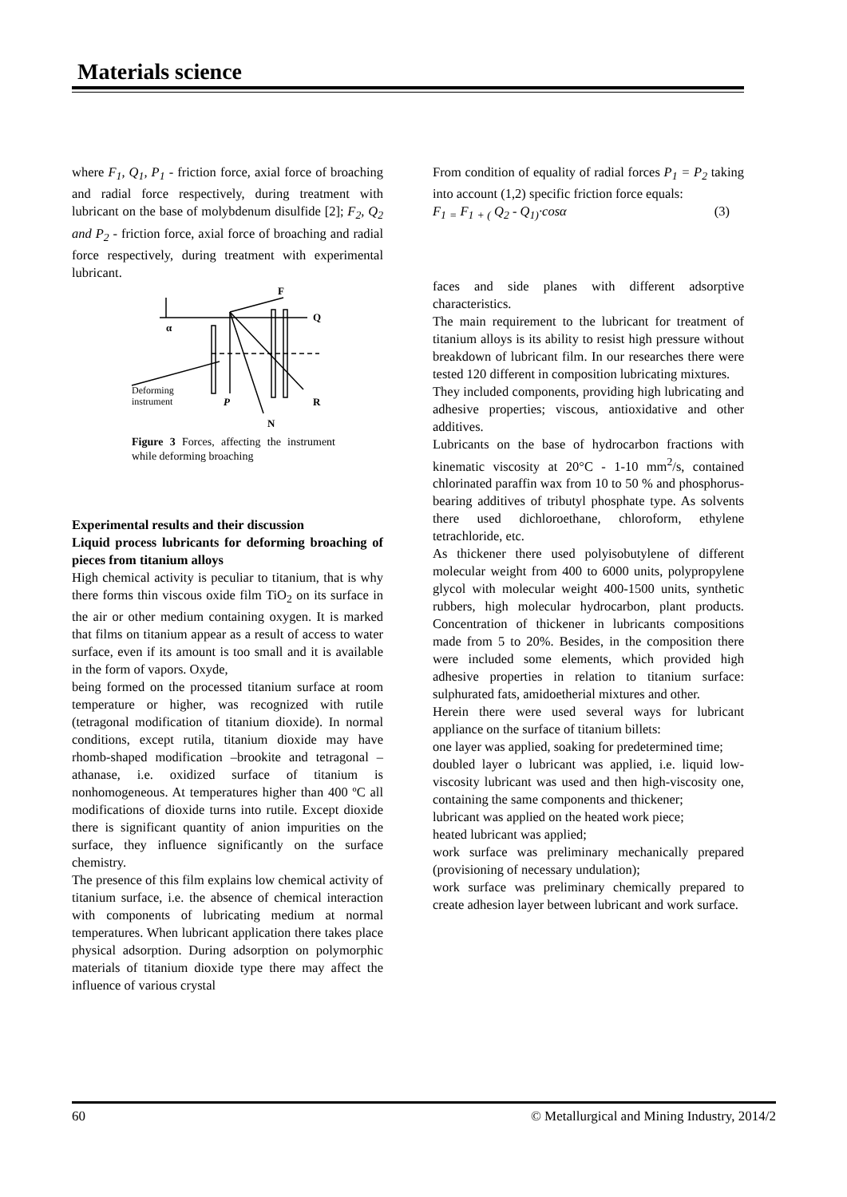Materials science
where F<sub>1</sub>, Q<sub>1</sub>, P<sub>1</sub> - friction force, axial force of broaching and radial force respectively, during treatment with lubricant on the base of molybdenum disulfide [2]; F<sub>2</sub>, Q<sub>2</sub> and P<sub>2</sub> - friction force, axial force of broaching and radial force respectively, during treatment with experimental lubricant.
F
Q
α
Deforming
instrument
P
R
N
Figure 3 Forces, affecting the instrument while deforming broaching
Experimental results and their discussion
Liquid process lubricants for deforming broaching of pieces from titanium alloys
High chemical activity is peculiar to titanium, that is why there forms thin viscous oxide film TiO<sub>2</sub> on its surface in the air or other medium containing oxygen. It is marked that films on titanium appear as a result of access to water surface, even if its amount is too small and it is available in the form of vapors. Oxyde,
being formed on the processed titanium surface at room temperature or higher, was recognized with rutile (tetragonal modification of titanium dioxide). In normal conditions, except rutila, titanium dioxide may have rhomb-shaped modification –brookite and tetragonal – athanase, i.e. oxidized surface of titanium is nonhomogeneous. At temperatures higher than 400 ºC all modifications of dioxide turns into rutile. Except dioxide there is significant quantity of anion impurities on the surface, they influence significantly on the surface chemistry.
The presence of this film explains low chemical activity of titanium surface, i.e. the absence of chemical interaction with components of lubricating medium at normal temperatures. When lubricant application there takes place physical adsorption. During adsorption on polymorphic materials of titanium dioxide type there may affect the influence of various crystal
From condition of equality of radial forces P<sub>1</sub> = P<sub>2</sub> taking into account (1,2) specific friction force equals:
F<sub>1</sub> <sub>=</sub> F<sub>1</sub> <sub>+ (</sub> Q<sub>2</sub> - Q<sub>1)</sub>·cosα (3)
faces and side planes with different adsorptive characteristics.
The main requirement to the lubricant for treatment of titanium alloys is its ability to resist high pressure without breakdown of lubricant film. In our researches there were tested 120 different in composition lubricating mixtures.
They included components, providing high lubricating and adhesive properties; viscous, antioxidative and other additives.
Lubricants on the base of hydrocarbon fractions with kinematic viscosity at 20°C - 1-10 mm<sup>2</sup>/s, contained chlorinated paraffin wax from 10 to 50 % and phosphorus-bearing additives of tributyl phosphate type. As solvents there used dichloroethane, chloroform, ethylene tetrachloride, etc.
As thickener there used polyisobutylene of different molecular weight from 400 to 6000 units, polypropylene glycol with molecular weight 400-1500 units, synthetic rubbers, high molecular hydrocarbon, plant products. Concentration of thickener in lubricants compositions made from 5 to 20%. Besides, in the composition there were included some elements, which provided high adhesive properties in relation to titanium surface: sulphurated fats, amidoetherial mixtures and other.
Herein there were used several ways for lubricant appliance on the surface of titanium billets:
one layer was applied, soaking for predetermined time;
doubled layer o lubricant was applied, i.e. liquid low-viscosity lubricant was used and then high-viscosity one, containing the same components and thickener;
lubricant was applied on the heated work piece;
heated lubricant was applied;
work surface was preliminary mechanically prepared (provisioning of necessary undulation);
work surface was preliminary chemically prepared to create adhesion layer between lubricant and work surface.
60 © Metallurgical and Mining Industry, 2014/2